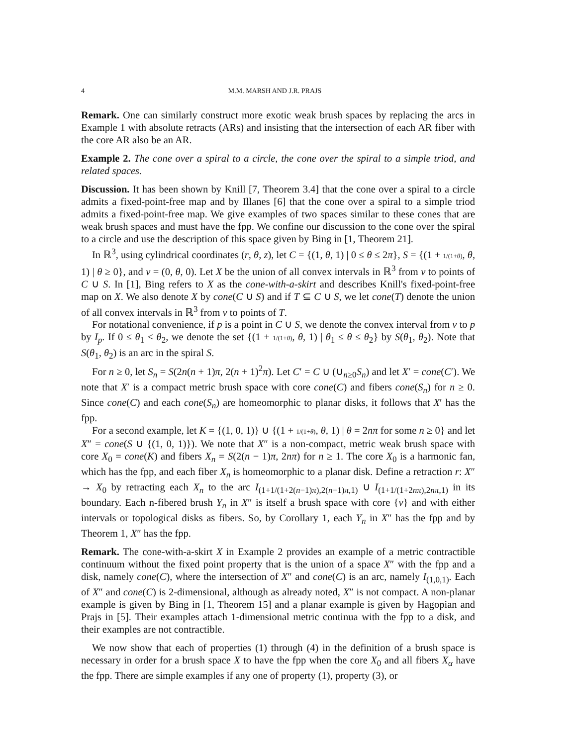4 M.M. MARSH AND J.R. PRAJS
Remark. One can similarly construct more exotic weak brush spaces by replacing the arcs in Example 1 with absolute retracts (ARs) and insisting that the intersection of each AR fiber with the core AR also be an AR.
Example 2. The cone over a spiral to a circle, the cone over the spiral to a simple triod, and related spaces.
Discussion. It has been shown by Knill [7, Theorem 3.4] that the cone over a spiral to a circle admits a fixed-point-free map and by Illanes [6] that the cone over a spiral to a simple triod admits a fixed-point-free map. We give examples of two spaces similar to these cones that are weak brush spaces and must have the fpp. We confine our discussion to the cone over the spiral to a circle and use the description of this space given by Bing in [1, Theorem 21].
In ℝ<sup>3</sup>, using cylindrical coordinates (r, θ, z), let C = {(1, θ, 1) | 0 ≤ θ ≤ 2π}, S = {(1 + 1/(1+θ), θ, 1) | θ ≥ 0}, and v = (0, θ, 0). Let X be the union of all convex intervals in ℝ<sup>3</sup> from v to points of C ∪ S. In [1], Bing refers to X as the cone-with-a-skirt and describes Knill's fixed-point-free map on X. We also denote X by cone(C ∪ S) and if T ⊆ C ∪ S, we let cone(T) denote the union of all convex intervals in ℝ<sup>3</sup> from v to points of T.
For notational convenience, if p is a point in C ∪ S, we denote the convex interval from v to p by I<sub>p</sub>. If 0 ≤ θ<sub>1</sub> < θ<sub>2</sub>, we denote the set {(1 + 1/(1+θ), θ, 1) | θ<sub>1</sub> ≤ θ ≤ θ<sub>2</sub>} by S(θ<sub>1</sub>, θ<sub>2</sub>). Note that S(θ<sub>1</sub>, θ<sub>2</sub>) is an arc in the spiral S.
For n ≥ 0, let S<sub>n</sub> = S(2n(n + 1)π, 2(n + 1)<sup>2</sup>π). Let C′ = C ∪ (∪<sub>n≥0</sub>S<sub>n</sub>) and let X′ = cone(C′). We note that X′ is a compact metric brush space with core cone(C) and fibers cone(S<sub>n</sub>) for n ≥ 0. Since cone(C) and each cone(S<sub>n</sub>) are homeomorphic to planar disks, it follows that X′ has the fpp.
For a second example, let K = {(1, 0, 1)} ∪ {(1 + 1/(1+θ), θ, 1) | θ = 2nπ for some n ≥ 0} and let X″ = cone(S ∪ {(1, 0, 1)}). We note that X″ is a non-compact, metric weak brush space with core X<sub>0</sub> = cone(K) and fibers X<sub>n</sub> = S(2(n − 1)π, 2nπ) for n ≥ 1. The core X<sub>0</sub> is a harmonic fan, which has the fpp, and each fiber X<sub>n</sub> is homeomorphic to a planar disk. Define a retraction r: X″ → X<sub>0</sub> by retracting each X<sub>n</sub> to the arc I<sub>(1+1/(1+2(n−1)π),2(n−1)π,1)</sub> ∪ I<sub>(1+1/(1+2nπ),2nπ,1)</sub> in its boundary. Each n-fibered brush Y<sub>n</sub> in X″ is itself a brush space with core {v} and with either intervals or topological disks as fibers. So, by Corollary 1, each Y<sub>n</sub> in X″ has the fpp and by Theorem 1, X″ has the fpp.
Remark. The cone-with-a-skirt X in Example 2 provides an example of a metric contractible continuum without the fixed point property that is the union of a space X″ with the fpp and a disk, namely cone(C), where the intersection of X″ and cone(C) is an arc, namely I<sub>(1,0,1)</sub>. Each of X″ and cone(C) is 2-dimensional, although as already noted, X″ is not compact. A non-planar example is given by Bing in [1, Theorem 15] and a planar example is given by Hagopian and Prajs in [5]. Their examples attach 1-dimensional metric continua with the fpp to a disk, and their examples are not contractible.
We now show that each of properties (1) through (4) in the definition of a brush space is necessary in order for a brush space X to have the fpp when the core X<sub>0</sub> and all fibers X<sub>α</sub> have the fpp. There are simple examples if any one of property (1), property (3), or